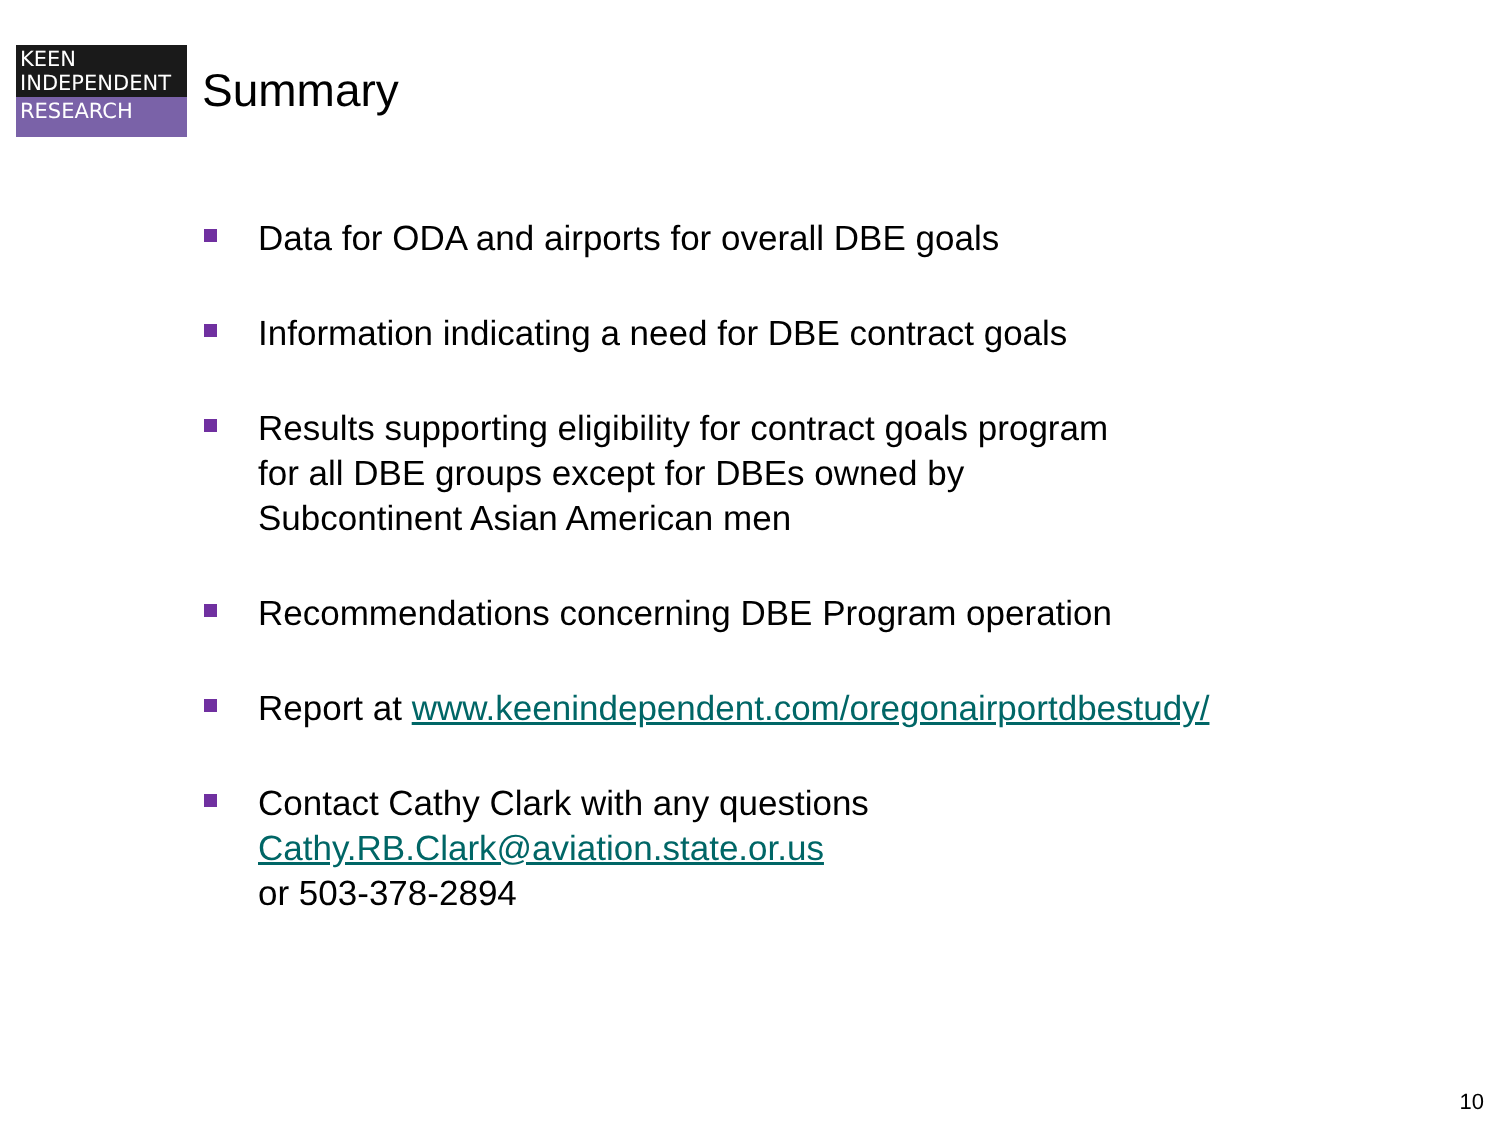KEEN
INDEPENDENT
RESEARCH
Summary
Data for ODA and airports for overall DBE goals
Information indicating a need for DBE contract goals
Results supporting eligibility for contract goals program
for all DBE groups except for DBEs owned by
Subcontinent Asian American men
Recommendations concerning DBE Program operation
Report at www.keenindependent.com/oregonairportdbestudy/
Contact Cathy Clark with any questions
Cathy.RB.Clark@aviation.state.or.us
or 503-378-2894
10